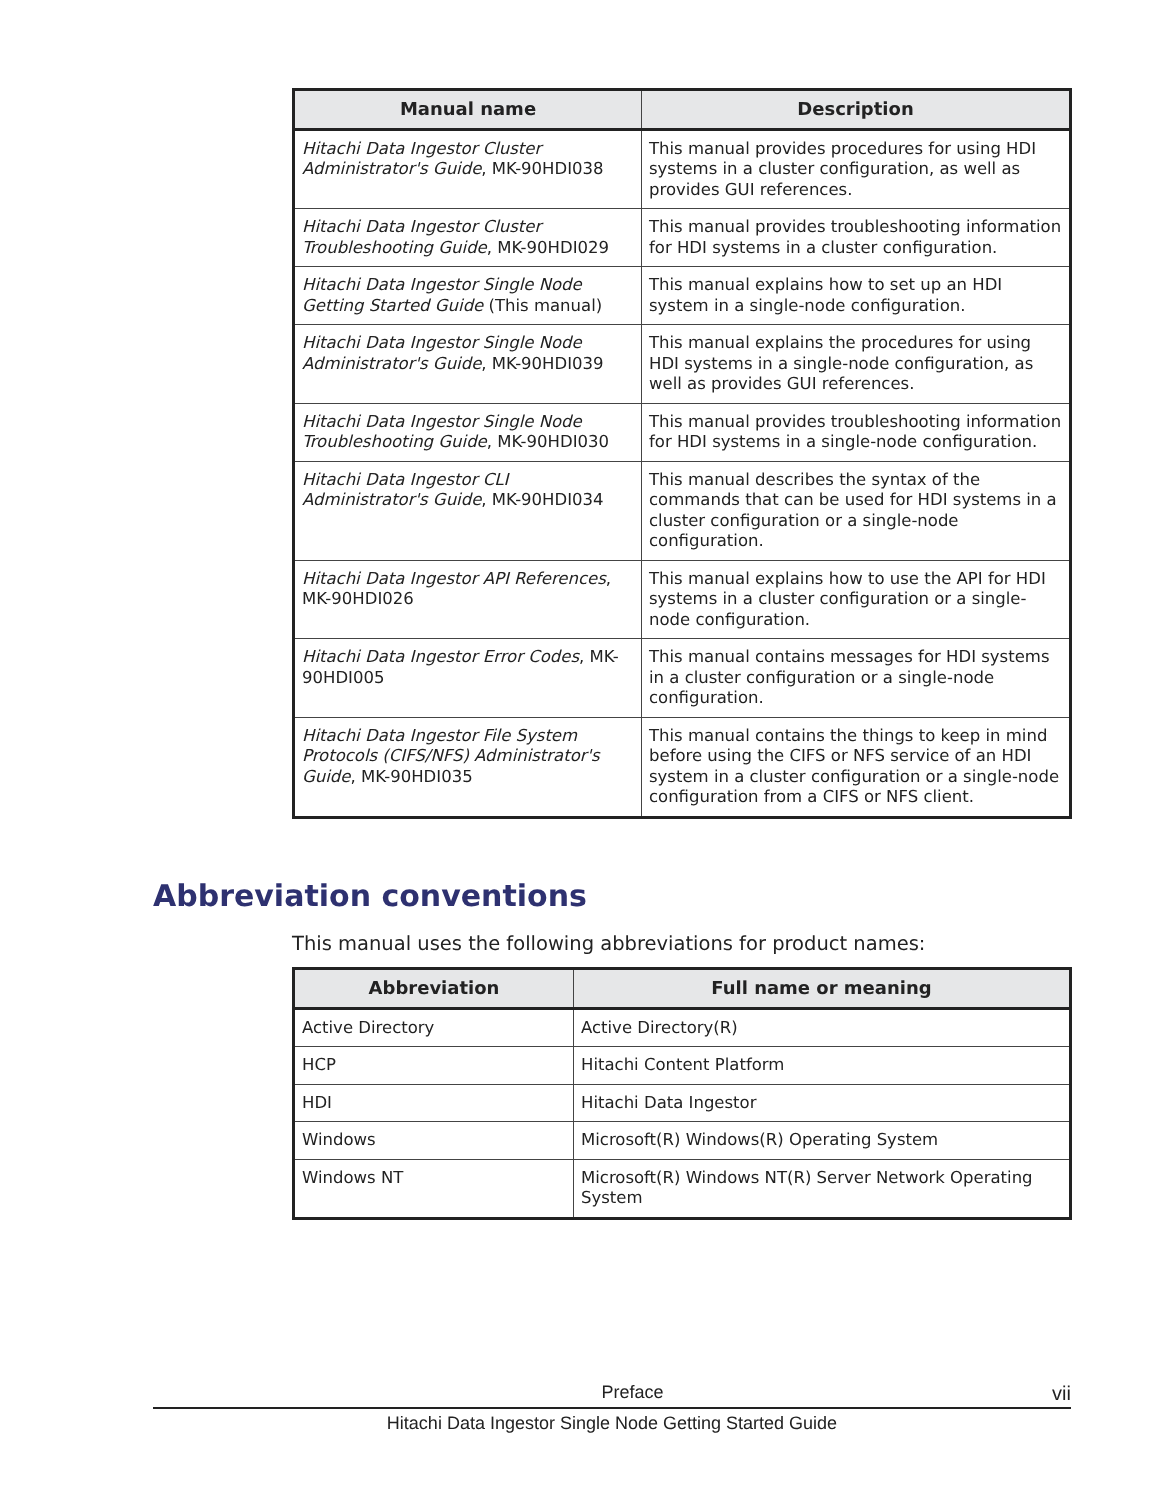| Manual name | Description |
| --- | --- |
| Hitachi Data Ingestor Cluster Administrator's Guide , MK-90HDI038 | This manual provides procedures for using HDI systems in a cluster configuration, as well as provides GUI references. |
| Hitachi Data Ingestor Cluster Troubleshooting Guide , MK-90HDI029 | This manual provides troubleshooting information for HDI systems in a cluster configuration. |
| Hitachi Data Ingestor Single Node Getting Started Guide (This manual) | This manual explains how to set up an HDI system in a single-node configuration. |
| Hitachi Data Ingestor Single Node Administrator's Guide , MK-90HDI039 | This manual explains the procedures for using HDI systems in a single-node configuration, as well as provides GUI references. |
| Hitachi Data Ingestor Single Node Troubleshooting Guide , MK-90HDI030 | This manual provides troubleshooting information for HDI systems in a single-node configuration. |
| Hitachi Data Ingestor CLI Administrator's Guide , MK-90HDI034 | This manual describes the syntax of the commands that can be used for HDI systems in a cluster configuration or a single-node configuration. |
| Hitachi Data Ingestor API References , MK-90HDI026 | This manual explains how to use the API for HDI systems in a cluster configuration or a single-node configuration. |
| Hitachi Data Ingestor Error Codes , MK-90HDI005 | This manual contains messages for HDI systems in a cluster configuration or a single-node configuration. |
| Hitachi Data Ingestor File System Protocols (CIFS/NFS) Administrator's Guide , MK-90HDI035 | This manual contains the things to keep in mind before using the CIFS or NFS service of an HDI system in a cluster configuration or a single-node configuration from a CIFS or NFS client. |
Abbreviation conventions
This manual uses the following abbreviations for product names:
| Abbreviation | Full name or meaning |
| --- | --- |
| Active Directory | Active Directory(R) |
| HCP | Hitachi Content Platform |
| HDI | Hitachi Data Ingestor |
| Windows | Microsoft(R) Windows(R) Operating System |
| Windows NT | Microsoft(R) Windows NT(R) Server Network Operating System |
Preface vii
Hitachi Data Ingestor Single Node Getting Started Guide